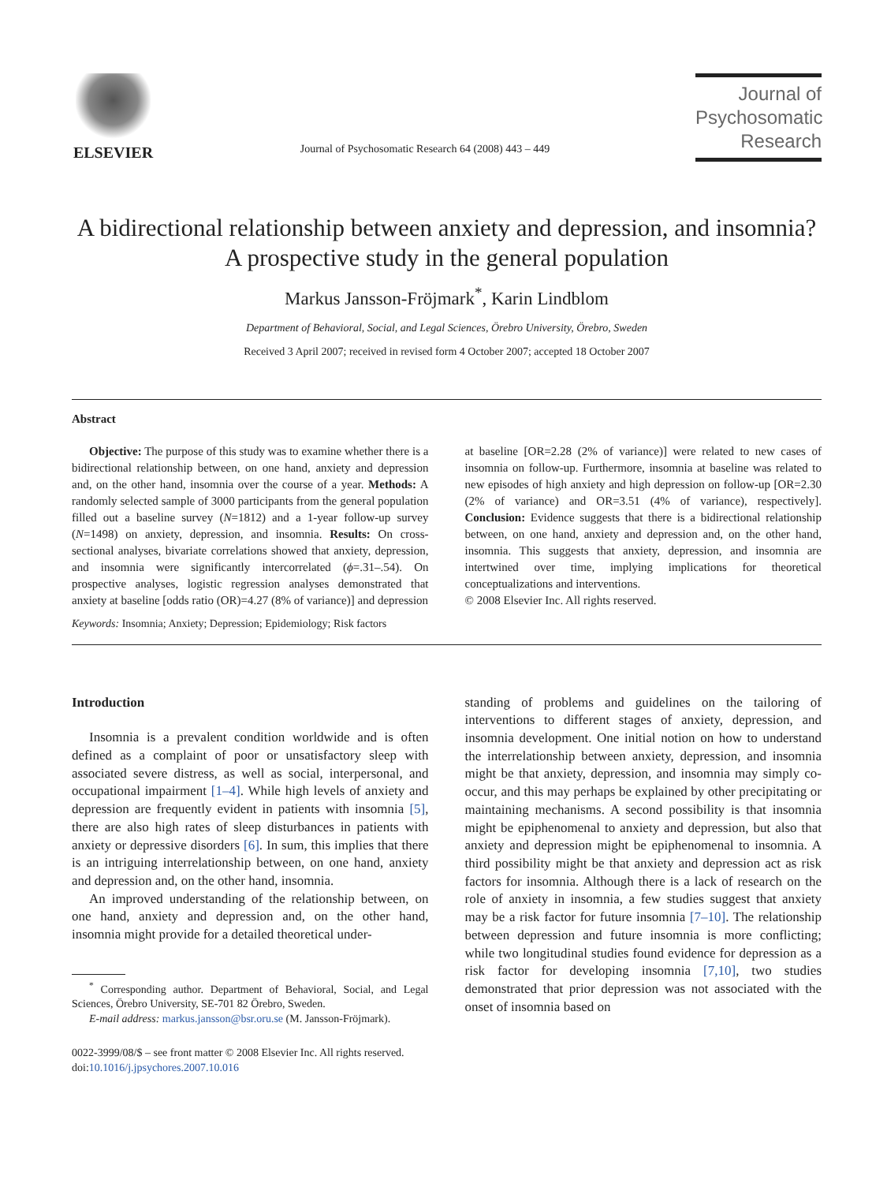ELSEVIER
Journal of Psychosomatic Research 64 (2008) 443 – 449
Journal of
Psychosomatic
Research
A bidirectional relationship between anxiety and depression, and insomnia? A prospective study in the general population
Markus Jansson-Fröjmark<sup>*</sup>, Karin Lindblom
Department of Behavioral, Social, and Legal Sciences, Örebro University, Örebro, Sweden
Received 3 April 2007; received in revised form 4 October 2007; accepted 18 October 2007
Abstract
Objective: The purpose of this study was to examine whether there is a bidirectional relationship between, on one hand, anxiety and depression and, on the other hand, insomnia over the course of a year. Methods: A randomly selected sample of 3000 participants from the general population filled out a baseline survey (N=1812) and a 1-year follow-up survey (N=1498) on anxiety, depression, and insomnia. Results: On cross-sectional analyses, bivariate correlations showed that anxiety, depression, and insomnia were significantly intercorrelated (ϕ=.31–.54). On prospective analyses, logistic regression analyses demonstrated that anxiety at baseline [odds ratio (OR)=4.27 (8% of variance)] and depression
Keywords: Insomnia; Anxiety; Depression; Epidemiology; Risk factors
at baseline [OR=2.28 (2% of variance)] were related to new cases of insomnia on follow-up. Furthermore, insomnia at baseline was related to new episodes of high anxiety and high depression on follow-up [OR=2.30 (2% of variance) and OR=3.51 (4% of variance), respectively]. Conclusion: Evidence suggests that there is a bidirectional relationship between, on one hand, anxiety and depression and, on the other hand, insomnia. This suggests that anxiety, depression, and insomnia are intertwined over time, implying implications for theoretical conceptualizations and interventions.
© 2008 Elsevier Inc. All rights reserved.
Introduction
Insomnia is a prevalent condition worldwide and is often defined as a complaint of poor or unsatisfactory sleep with associated severe distress, as well as social, interpersonal, and occupational impairment [1–4]. While high levels of anxiety and depression are frequently evident in patients with insomnia [5], there are also high rates of sleep disturbances in patients with anxiety or depressive disorders [6]. In sum, this implies that there is an intriguing interrelationship between, on one hand, anxiety and depression and, on the other hand, insomnia.
An improved understanding of the relationship between, on one hand, anxiety and depression and, on the other hand, insomnia might provide for a detailed theoretical under-
<sup>*</sup> Corresponding author. Department of Behavioral, Social, and Legal Sciences, Örebro University, SE-701 82 Örebro, Sweden.
E-mail address: markus.jansson@bsr.oru.se (M. Jansson-Fröjmark).
0022-3999/08/$ – see front matter © 2008 Elsevier Inc. All rights reserved.
doi:10.1016/j.jpsychores.2007.10.016
standing of problems and guidelines on the tailoring of interventions to different stages of anxiety, depression, and insomnia development. One initial notion on how to understand the interrelationship between anxiety, depression, and insomnia might be that anxiety, depression, and insomnia may simply co-occur, and this may perhaps be explained by other precipitating or maintaining mechanisms. A second possibility is that insomnia might be epiphenomenal to anxiety and depression, but also that anxiety and depression might be epiphenomenal to insomnia. A third possibility might be that anxiety and depression act as risk factors for insomnia. Although there is a lack of research on the role of anxiety in insomnia, a few studies suggest that anxiety may be a risk factor for future insomnia [7–10]. The relationship between depression and future insomnia is more conflicting; while two longitudinal studies found evidence for depression as a risk factor for developing insomnia [7,10], two studies demonstrated that prior depression was not associated with the onset of insomnia based on